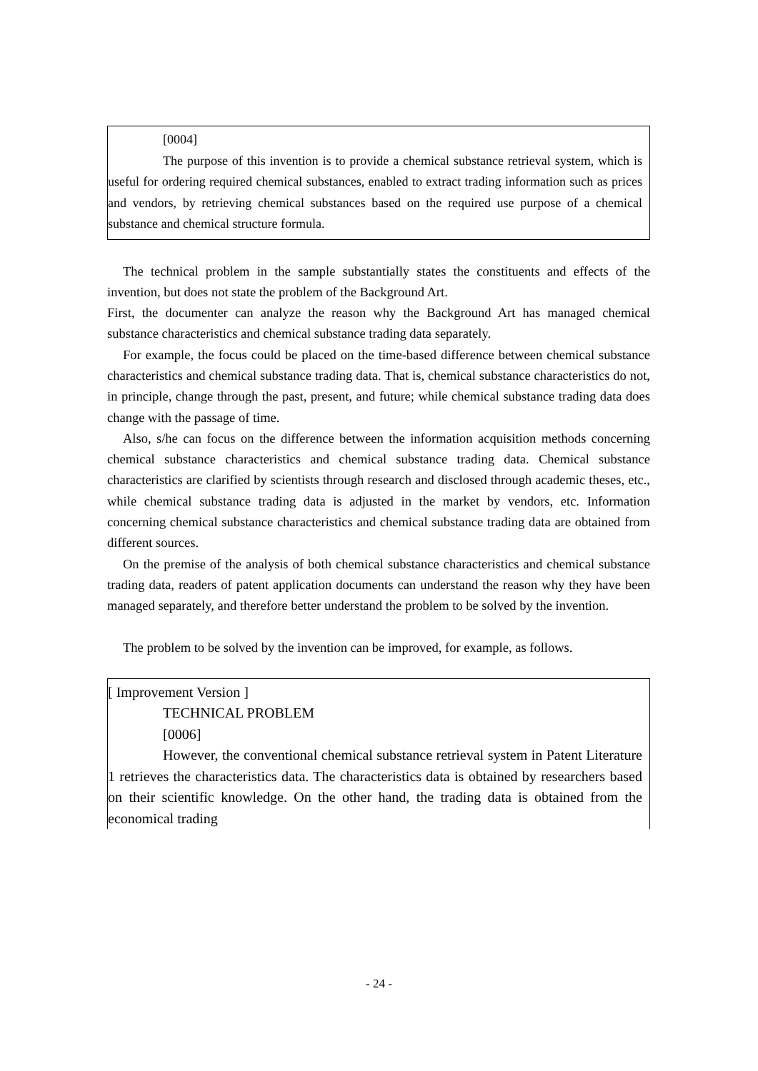[0004]
The purpose of this invention is to provide a chemical substance retrieval system, which is useful for ordering required chemical substances, enabled to extract trading information such as prices and vendors, by retrieving chemical substances based on the required use purpose of a chemical substance and chemical structure formula.
The technical problem in the sample substantially states the constituents and effects of the invention, but does not state the problem of the Background Art.
First, the documenter can analyze the reason why the Background Art has managed chemical substance characteristics and chemical substance trading data separately.
For example, the focus could be placed on the time-based difference between chemical substance characteristics and chemical substance trading data. That is, chemical substance characteristics do not, in principle, change through the past, present, and future; while chemical substance trading data does change with the passage of time.
Also, s/he can focus on the difference between the information acquisition methods concerning chemical substance characteristics and chemical substance trading data. Chemical substance characteristics are clarified by scientists through research and disclosed through academic theses, etc., while chemical substance trading data is adjusted in the market by vendors, etc. Information concerning chemical substance characteristics and chemical substance trading data are obtained from different sources.
On the premise of the analysis of both chemical substance characteristics and chemical substance trading data, readers of patent application documents can understand the reason why they have been managed separately, and therefore better understand the problem to be solved by the invention.
The problem to be solved by the invention can be improved, for example, as follows.
[ Improvement Version ]
TECHNICAL PROBLEM
[0006]
However, the conventional chemical substance retrieval system in Patent Literature 1 retrieves the characteristics data. The characteristics data is obtained by researchers based on their scientific knowledge. On the other hand, the trading data is obtained from the economical trading
- 24 -